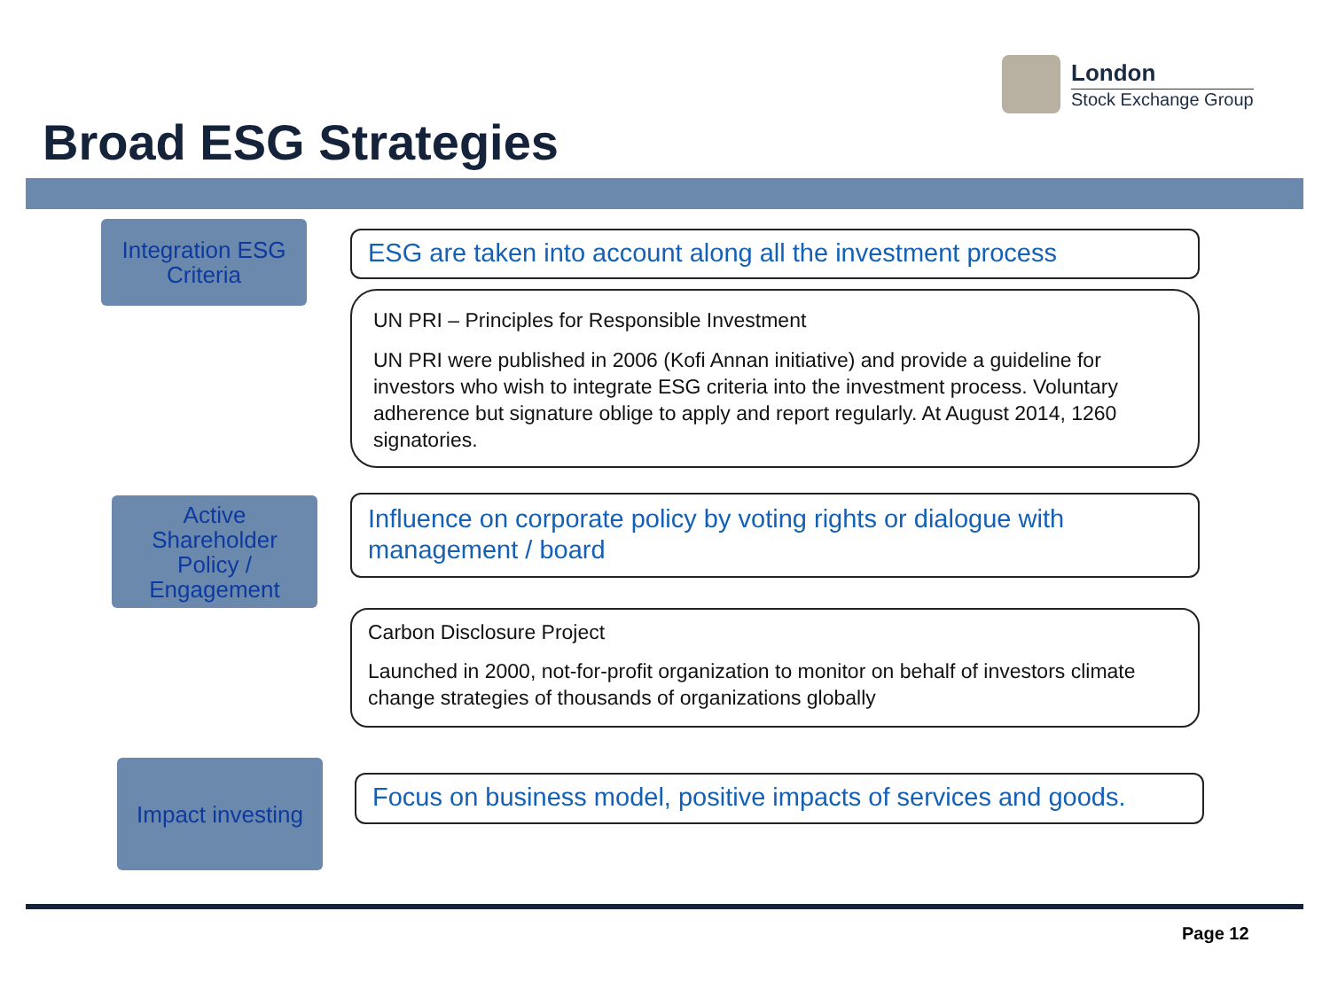London
Stock Exchange Group
Broad ESG Strategies
Integration ESG
Criteria
ESG are taken into account along all the investment process
UN PRI – Principles for Responsible Investment
UN PRI were published in 2006 (Kofi Annan initiative) and provide a guideline for investors who wish to integrate ESG criteria into the investment process. Voluntary adherence but signature oblige to apply and report regularly. At August 2014, 1260 signatories.
Active
Shareholder
Policy /
Engagement
Influence on corporate policy by voting rights or dialogue with management / board
Carbon Disclosure Project
Launched in 2000, not-for-profit organization to monitor on behalf of investors climate change strategies of thousands of organizations globally
Impact investing
Focus on business model, positive impacts of services and goods.
Page 12